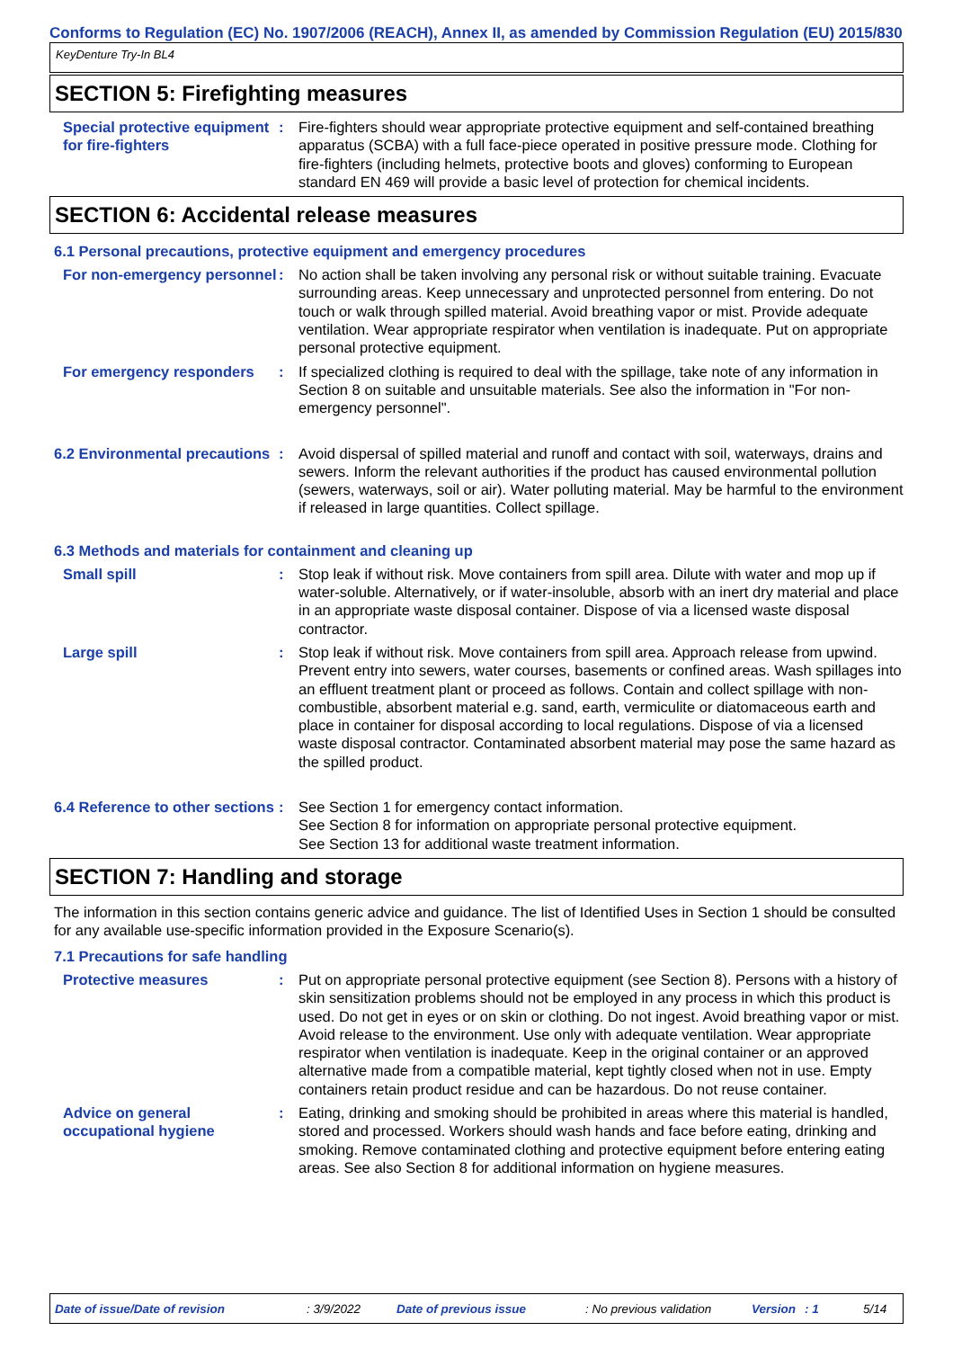Conforms to Regulation (EC) No. 1907/2006 (REACH), Annex II, as amended by Commission Regulation (EU) 2015/830
KeyDenture Try-In BL4
SECTION 5: Firefighting measures
Special protective equipment for fire-fighters
: Fire-fighters should wear appropriate protective equipment and self-contained breathing apparatus (SCBA) with a full face-piece operated in positive pressure mode. Clothing for fire-fighters (including helmets, protective boots and gloves) conforming to European standard EN 469 will provide a basic level of protection for chemical incidents.
SECTION 6: Accidental release measures
6.1 Personal precautions, protective equipment and emergency procedures
For non-emergency personnel
: No action shall be taken involving any personal risk or without suitable training. Evacuate surrounding areas. Keep unnecessary and unprotected personnel from entering. Do not touch or walk through spilled material. Avoid breathing vapor or mist. Provide adequate ventilation. Wear appropriate respirator when ventilation is inadequate. Put on appropriate personal protective equipment.
For emergency responders : If specialized clothing is required to deal with the spillage, take note of any information in Section 8 on suitable and unsuitable materials. See also the information in "For non-emergency personnel".
6.2 Environmental precautions
: Avoid dispersal of spilled material and runoff and contact with soil, waterways, drains and sewers. Inform the relevant authorities if the product has caused environmental pollution (sewers, waterways, soil or air). Water polluting material. May be harmful to the environment if released in large quantities. Collect spillage.
6.3 Methods and materials for containment and cleaning up
Small spill : Stop leak if without risk. Move containers from spill area. Dilute with water and mop up if water-soluble. Alternatively, or if water-insoluble, absorb with an inert dry material and place in an appropriate waste disposal container. Dispose of via a licensed waste disposal contractor.
Large spill : Stop leak if without risk. Move containers from spill area. Approach release from upwind. Prevent entry into sewers, water courses, basements or confined areas. Wash spillages into an effluent treatment plant or proceed as follows. Contain and collect spillage with non-combustible, absorbent material e.g. sand, earth, vermiculite or diatomaceous earth and place in container for disposal according to local regulations. Dispose of via a licensed waste disposal contractor. Contaminated absorbent material may pose the same hazard as the spilled product.
6.4 Reference to other sections
: See Section 1 for emergency contact information.
See Section 8 for information on appropriate personal protective equipment.
See Section 13 for additional waste treatment information.
SECTION 7: Handling and storage
The information in this section contains generic advice and guidance. The list of Identified Uses in Section 1 should be consulted for any available use-specific information provided in the Exposure Scenario(s).
7.1 Precautions for safe handling
Protective measures : Put on appropriate personal protective equipment (see Section 8). Persons with a history of skin sensitization problems should not be employed in any process in which this product is used. Do not get in eyes or on skin or clothing. Do not ingest. Avoid breathing vapor or mist. Avoid release to the environment. Use only with adequate ventilation. Wear appropriate respirator when ventilation is inadequate. Keep in the original container or an approved alternative made from a compatible material, kept tightly closed when not in use. Empty containers retain product residue and can be hazardous. Do not reuse container.
Advice on general occupational hygiene
: Eating, drinking and smoking should be prohibited in areas where this material is handled, stored and processed. Workers should wash hands and face before eating, drinking and smoking. Remove contaminated clothing and protective equipment before entering eating areas. See also Section 8 for additional information on hygiene measures.
Date of issue/Date of revision: 3/9/2022 Date of previous issue: No previous validation Version: 1 5/14